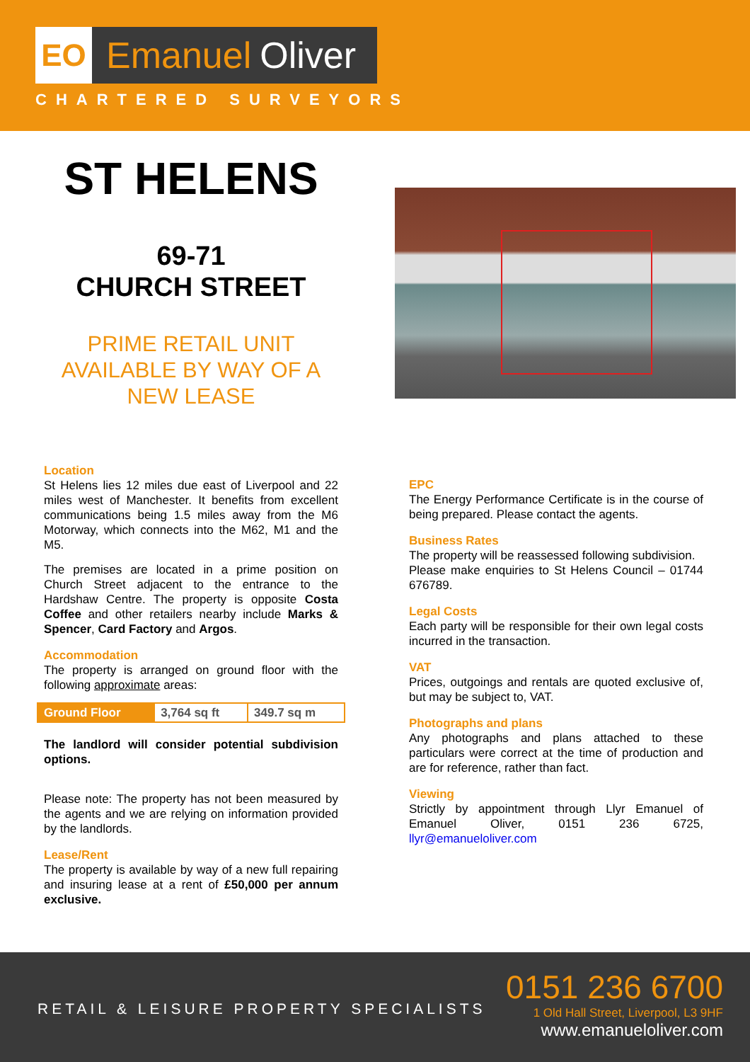EO
Emanuel Oliver
CHARTERED SURVEYORS
ST HELENS
69-71
CHURCH STREET
PRIME RETAIL UNIT
AVAILABLE BY WAY OF A
NEW LEASE
Location
St Helens lies 12 miles due east of Liverpool and 22 miles west of Manchester. It benefits from excellent communications being 1.5 miles away from the M6 Motorway, which connects into the M62, M1 and the M5.
The premises are located in a prime position on Church Street adjacent to the entrance to the Hardshaw Centre. The property is opposite Costa Coffee and other retailers nearby include Marks & Spencer, Card Factory and Argos.
Accommodation
The property is arranged on ground floor with the following approximate areas:
| Ground Floor | 3,764 sq ft | 349.7 sq m |
The landlord will consider potential subdivision options.
Please note: The property has not been measured by the agents and we are relying on information provided by the landlords.
Lease/Rent
The property is available by way of a new full repairing and insuring lease at a rent of £50,000 per annum exclusive.
EPC
The Energy Performance Certificate is in the course of being prepared. Please contact the agents.
Business Rates
The property will be reassessed following subdivision.
Please make enquiries to St Helens Council – 01744 676789.
Legal Costs
Each party will be responsible for their own legal costs incurred in the transaction.
VAT
Prices, outgoings and rentals are quoted exclusive of, but may be subject to, VAT.
Photographs and plans
Any photographs and plans attached to these particulars were correct at the time of production and are for reference, rather than fact.
Viewing
Strictly by appointment through Llyr Emanuel of Emanuel Oliver, 0151 236 6725, llyr@emanueloliver.com
RETAIL & LEISURE PROPERTY SPECIALISTS
0151 236 6700
1 Old Hall Street, Liverpool, L3 9HF
www.emanueloliver.com